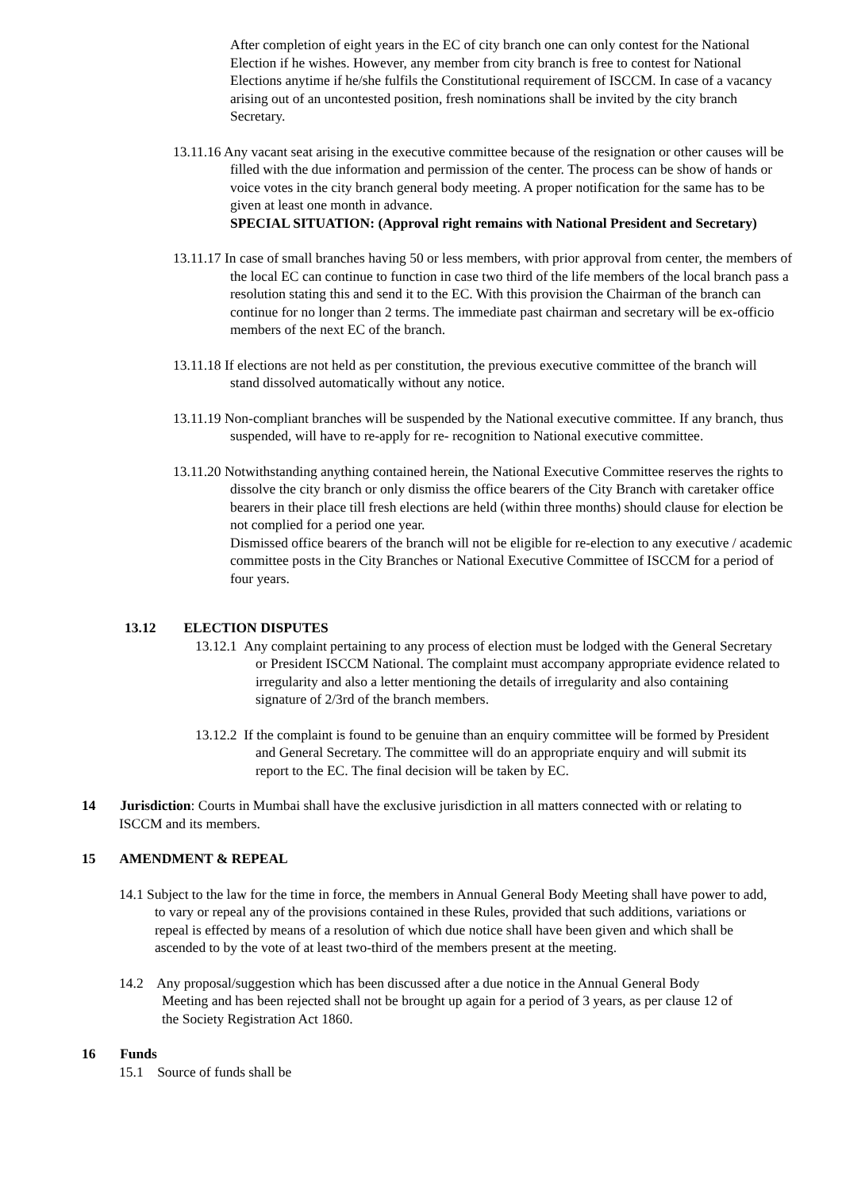After completion of eight years in the EC of city branch one can only contest for the National Election if he wishes. However, any member from city branch is free to contest for National Elections anytime if he/she fulfils the Constitutional requirement of ISCCM. In case of a vacancy arising out of an uncontested position, fresh nominations shall be invited by the city branch Secretary.
13.11.16 Any vacant seat arising in the executive committee because of the resignation or other causes will be filled with the due information and permission of the center. The process can be show of hands or voice votes in the city branch general body meeting. A proper notification for the same has to be given at least one month in advance.
SPECIAL SITUATION: (Approval right remains with National President and Secretary)
13.11.17 In case of small branches having 50 or less members, with prior approval from center, the members of the local EC can continue to function in case two third of the life members of the local branch pass a resolution stating this and send it to the EC. With this provision the Chairman of the branch can continue for no longer than 2 terms. The immediate past chairman and secretary will be ex-officio members of the next EC of the branch.
13.11.18 If elections are not held as per constitution, the previous executive committee of the branch will stand dissolved automatically without any notice.
13.11.19 Non-compliant branches will be suspended by the National executive committee. If any branch, thus suspended, will have to re-apply for re- recognition to National executive committee.
13.11.20 Notwithstanding anything contained herein, the National Executive Committee reserves the rights to dissolve the city branch or only dismiss the office bearers of the City Branch with caretaker office bearers in their place till fresh elections are held (within three months) should clause for election be not complied for a period one year.
Dismissed office bearers of the branch will not be eligible for re-election to any executive / academic committee posts in the City Branches or National Executive Committee of ISCCM for a period of four years.
13.12 ELECTION DISPUTES
13.12.1 Any complaint pertaining to any process of election must be lodged with the General Secretary or President ISCCM National. The complaint must accompany appropriate evidence related to irregularity and also a letter mentioning the details of irregularity and also containing signature of 2/3rd of the branch members.
13.12.2 If the complaint is found to be genuine than an enquiry committee will be formed by President and General Secretary. The committee will do an appropriate enquiry and will submit its report to the EC. The final decision will be taken by EC.
14 Jurisdiction: Courts in Mumbai shall have the exclusive jurisdiction in all matters connected with or relating to ISCCM and its members.
15 AMENDMENT & REPEAL
14.1 Subject to the law for the time in force, the members in Annual General Body Meeting shall have power to add, to vary or repeal any of the provisions contained in these Rules, provided that such additions, variations or repeal is effected by means of a resolution of which due notice shall have been given and which shall be ascended to by the vote of at least two-third of the members present at the meeting.
14.2 Any proposal/suggestion which has been discussed after a due notice in the Annual General Body Meeting and has been rejected shall not be brought up again for a period of 3 years, as per clause 12 of the Society Registration Act 1860.
16 Funds
15.1 Source of funds shall be